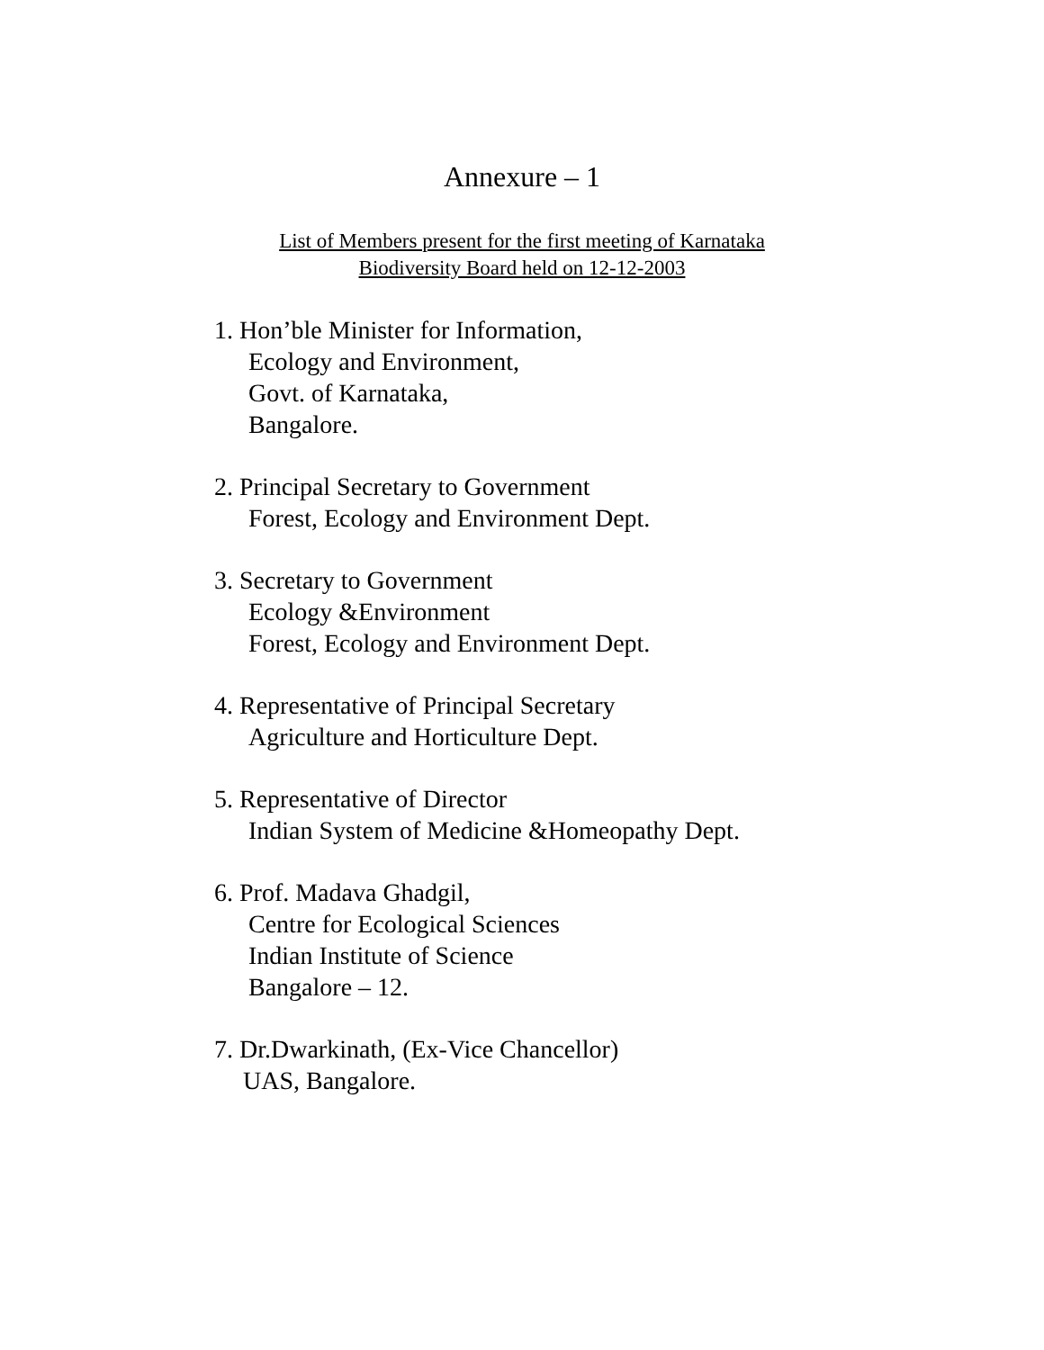Annexure – 1
List of Members present for the first meeting of Karnataka
Biodiversity Board held on 12-12-2003
1. Hon’ble Minister for Information,
Ecology and Environment,
Govt. of Karnataka,
Bangalore.
2. Principal Secretary to Government
Forest, Ecology and Environment Dept.
3. Secretary to Government
Ecology &Environment
Forest, Ecology and Environment Dept.
4. Representative of Principal Secretary
Agriculture and Horticulture Dept.
5. Representative of Director
Indian System of Medicine &Homeopathy Dept.
6. Prof. Madava Ghadgil,
Centre for Ecological Sciences
Indian Institute of Science
Bangalore – 12.
7. Dr.Dwarkinath, (Ex-Vice Chancellor)
UAS, Bangalore.